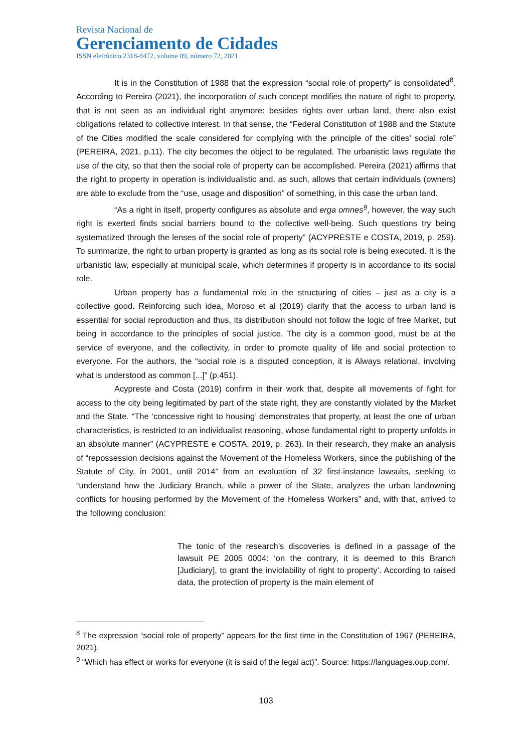Revista Nacional de
Gerenciamento de Cidades
ISSN eletrônico 2318-8472, volume 09, número 72, 2021
It is in the Constitution of 1988 that the expression “social role of property” is consolidated<sup>8</sup>. According to Pereira (2021), the incorporation of such concept modifies the nature of right to property, that is not seen as an individual right anymore: besides rights over urban land, there also exist obligations related to collective interest. In that sense, the “Federal Constitution of 1988 and the Statute of the Cities modified the scale considered for complying with the principle of the cities’ social role” (PEREIRA, 2021, p.11). The city becomes the object to be regulated. The urbanistic laws regulate the use of the city, so that then the social role of property can be accomplished. Pereira (2021) affirms that the right to property in operation is individualistic and, as such, allows that certain individuals (owners) are able to exclude from the “use, usage and disposition” of something, in this case the urban land.
“As a right in itself, property configures as absolute and erga omnes<sup>9</sup>, however, the way such right is exerted finds social barriers bound to the collective well-being. Such questions try being systematized through the lenses of the social role of property” (ACYPRESTE e COSTA, 2019, p. 259). To summarize, the right to urban property is granted as long as its social role is being executed. It is the urbanistic law, especially at municipal scale, which determines if property is in accordance to its social role.
Urban property has a fundamental role in the structuring of cities – just as a city is a collective good. Reinforcing such idea, Moroso et al (2019) clarify that the access to urban land is essential for social reproduction and thus, its distribution should not follow the logic of free Market, but being in accordance to the principles of social justice. The city is a common good, must be at the service of everyone, and the collectivity, in order to promote quality of life and social protection to everyone. For the authors, the “social role is a disputed conception, it is Always relational, involving what is understood as common [...]” (p.451).
Acypreste and Costa (2019) confirm in their work that, despite all movements of fight for access to the city being legitimated by part of the state right, they are constantly violated by the Market and the State. “The ‘concessive right to housing’ demonstrates that property, at least the one of urban characteristics, is restricted to an individualist reasoning, whose fundamental right to property unfolds in an absolute manner” (ACYPRESTE e COSTA, 2019, p. 263). In their research, they make an analysis of “repossession decisions against the Movement of the Homeless Workers, since the publishing of the Statute of City, in 2001, until 2014” from an evaluation of 32 first-instance lawsuits, seeking to “understand how the Judiciary Branch, while a power of the State, analyzes the urban landowning conflicts for housing performed by the Movement of the Homeless Workers” and, with that, arrived to the following conclusion:
The tonic of the research’s discoveries is defined in a passage of the lawsuit PE 2005 0004: ‘on the contrary, it is deemed to this Branch [Judiciary], to grant the inviolability of right to property’. According to raised data, the protection of property is the main element of
<sup>8</sup> The expression “social role of property” appears for the first time in the Constitution of 1967 (PEREIRA, 2021).
<sup>9</sup> “Which has effect or works for everyone (it is said of the legal act)”. Source: https://languages.oup.com/.
103